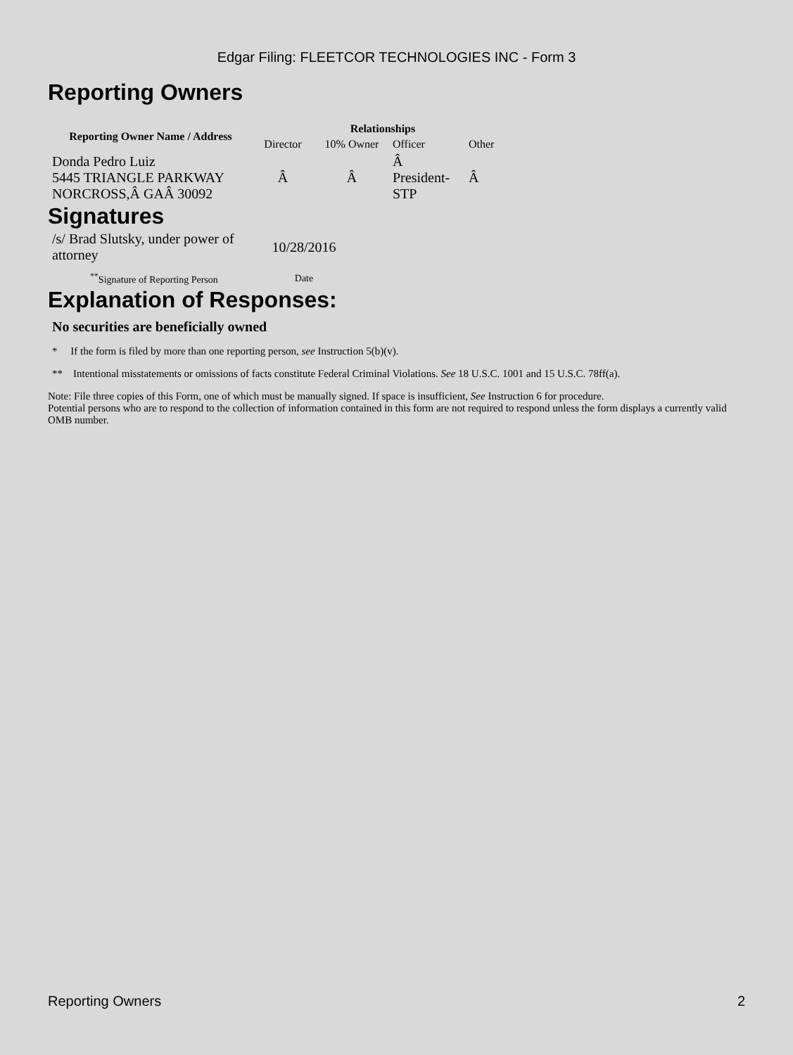Edgar Filing: FLEETCOR TECHNOLOGIES INC - Form 3
Reporting Owners
| Reporting Owner Name / Address | Relationships | | | |
| --- | --- | --- | --- | --- |
| | Director | 10% Owner | Officer | Other |
| Donda Pedro Luiz 5445 TRIANGLE PARKWAY NORCROSS,Â GAÂ 30092 | Â | Â | Â President- STP | Â |
Signatures
| /s/ Brad Slutsky, under power of attorney | 10/28/2016 |
| <sup>**</sup> Signature of Reporting Person | Date |
Explanation of Responses:
No securities are beneficially owned
* If the form is filed by more than one reporting person, see Instruction 5(b)(v).
** Intentional misstatements or omissions of facts constitute Federal Criminal Violations. See 18 U.S.C. 1001 and 15 U.S.C. 78ff(a).
Note: File three copies of this Form, one of which must be manually signed. If space is insufficient, See Instruction 6 for procedure.
Potential persons who are to respond to the collection of information contained in this form are not required to respond unless the form displays a currently valid OMB number.
Reporting Owners 2